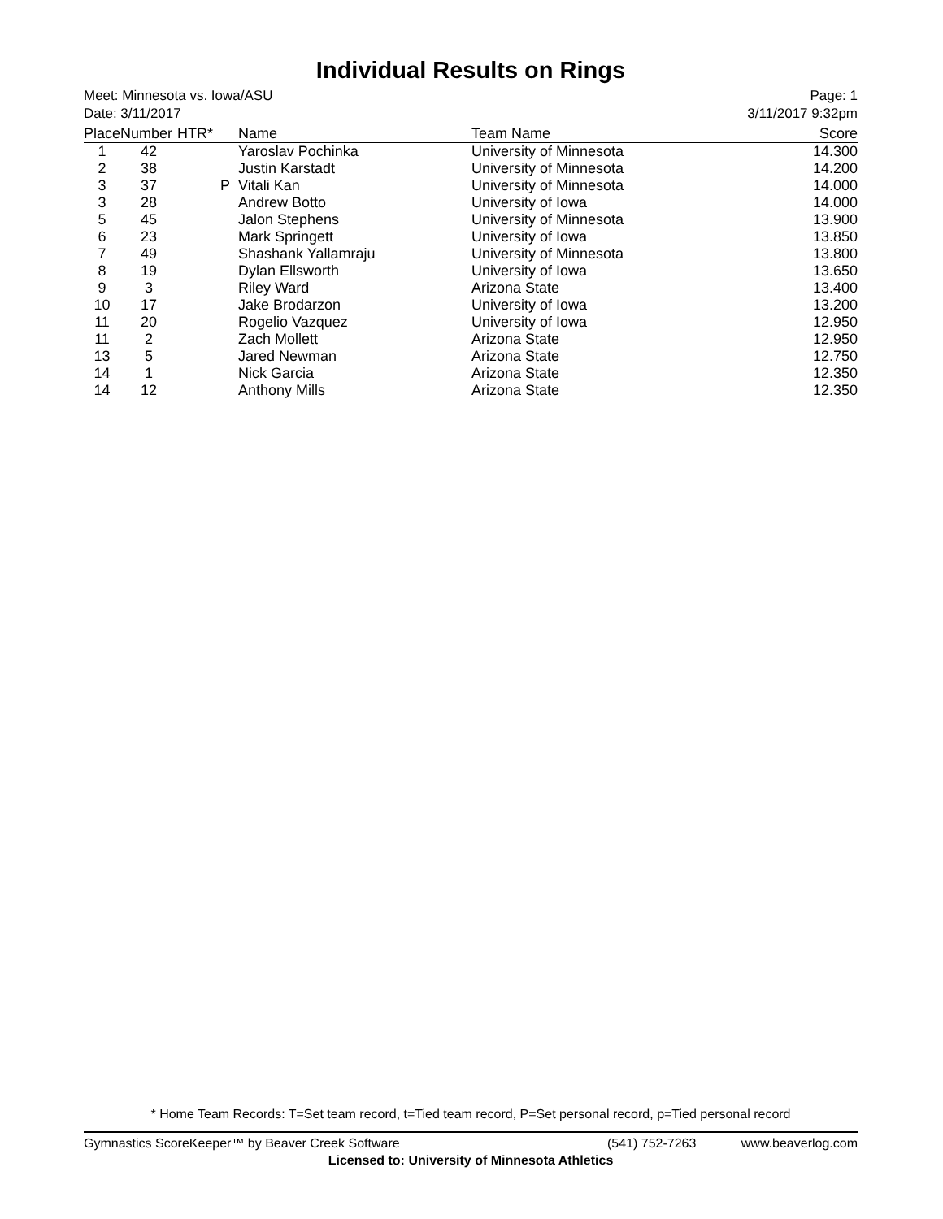Individual Results on Rings
Meet: Minnesota vs. Iowa/ASU
Date: 3/11/2017
Page: 1
3/11/2017 9:32pm
| Place | Number | HTR* | Name | Team Name | Score |
| --- | --- | --- | --- | --- | --- |
| 1 | 42 | | Yaroslav Pochinka | University of Minnesota | 14.300 |
| 2 | 38 | | Justin Karstadt | University of Minnesota | 14.200 |
| 3 | 37 | P | Vitali Kan | University of Minnesota | 14.000 |
| 3 | 28 | | Andrew Botto | University of Iowa | 14.000 |
| 5 | 45 | | Jalon Stephens | University of Minnesota | 13.900 |
| 6 | 23 | | Mark Springett | University of Iowa | 13.850 |
| 7 | 49 | | Shashank Yallamraju | University of Minnesota | 13.800 |
| 8 | 19 | | Dylan Ellsworth | University of Iowa | 13.650 |
| 9 | 3 | | Riley Ward | Arizona State | 13.400 |
| 10 | 17 | | Jake Brodarzon | University of Iowa | 13.200 |
| 11 | 20 | | Rogelio Vazquez | University of Iowa | 12.950 |
| 11 | 2 | | Zach Mollett | Arizona State | 12.950 |
| 13 | 5 | | Jared Newman | Arizona State | 12.750 |
| 14 | 1 | | Nick Garcia | Arizona State | 12.350 |
| 14 | 12 | | Anthony Mills | Arizona State | 12.350 |
* Home Team Records: T=Set team record, t=Tied team record, P=Set personal record, p=Tied personal record
Gymnastics ScoreKeeper™ by Beaver Creek Software (541) 752-7263 www.beaverlog.com
Licensed to: University of Minnesota Athletics